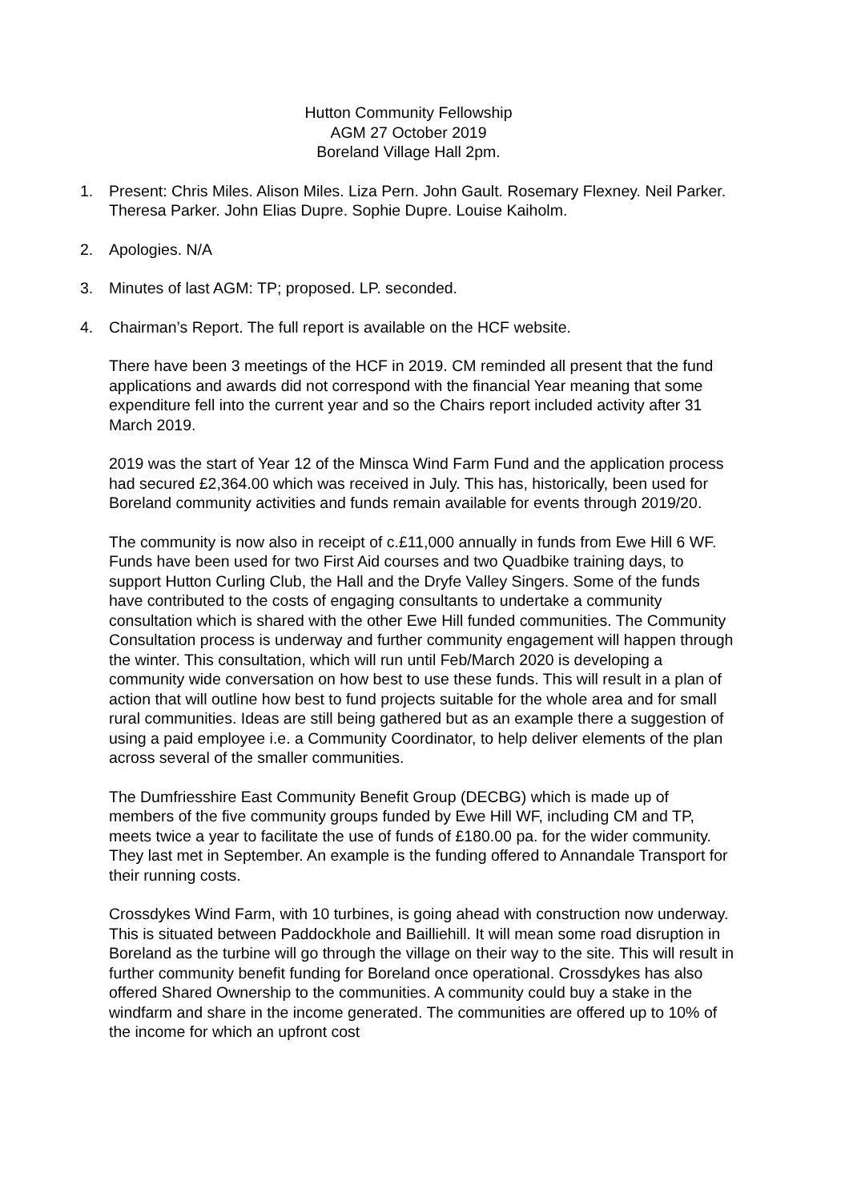Hutton Community Fellowship
AGM 27 October 2019
Boreland Village Hall 2pm.
1. Present: Chris Miles. Alison Miles. Liza Pern. John Gault. Rosemary Flexney. Neil Parker. Theresa Parker. John Elias Dupre. Sophie Dupre. Louise Kaiholm.
2. Apologies. N/A
3. Minutes of last AGM: TP; proposed. LP. seconded.
4. Chairman’s Report. The full report is available on the HCF website.
There have been 3 meetings of the HCF in 2019. CM reminded all present that the fund applications and awards did not correspond with the financial Year meaning that some expenditure fell into the current year and so the Chairs report included activity after 31 March 2019.
2019 was the start of Year 12 of the Minsca Wind Farm Fund and the application process had secured £2,364.00 which was received in July. This has, historically, been used for Boreland community activities and funds remain available for events through 2019/20.
The community is now also in receipt of c.£11,000 annually in funds from Ewe Hill 6 WF. Funds have been used for two First Aid courses and two Quadbike training days, to support Hutton Curling Club, the Hall and the Dryfe Valley Singers. Some of the funds have contributed to the costs of engaging consultants to undertake a community consultation which is shared with the other Ewe Hill funded communities. The Community Consultation process is underway and further community engagement will happen through the winter. This consultation, which will run until Feb/March 2020 is developing a community wide conversation on how best to use these funds. This will result in a plan of action that will outline how best to fund projects suitable for the whole area and for small rural communities. Ideas are still being gathered but as an example there a suggestion of using a paid employee i.e. a Community Coordinator, to help deliver elements of the plan across several of the smaller communities.
The Dumfriesshire East Community Benefit Group (DECBG) which is made up of members of the five community groups funded by Ewe Hill WF, including CM and TP, meets twice a year to facilitate the use of funds of £180.00 pa. for the wider community. They last met in September. An example is the funding offered to Annandale Transport for their running costs.
Crossdykes Wind Farm, with 10 turbines, is going ahead with construction now underway. This is situated between Paddockhole and Bailliehill. It will mean some road disruption in Boreland as the turbine will go through the village on their way to the site. This will result in further community benefit funding for Boreland once operational. Crossdykes has also offered Shared Ownership to the communities. A community could buy a stake in the windfarm and share in the income generated. The communities are offered up to 10% of the income for which an upfront cost